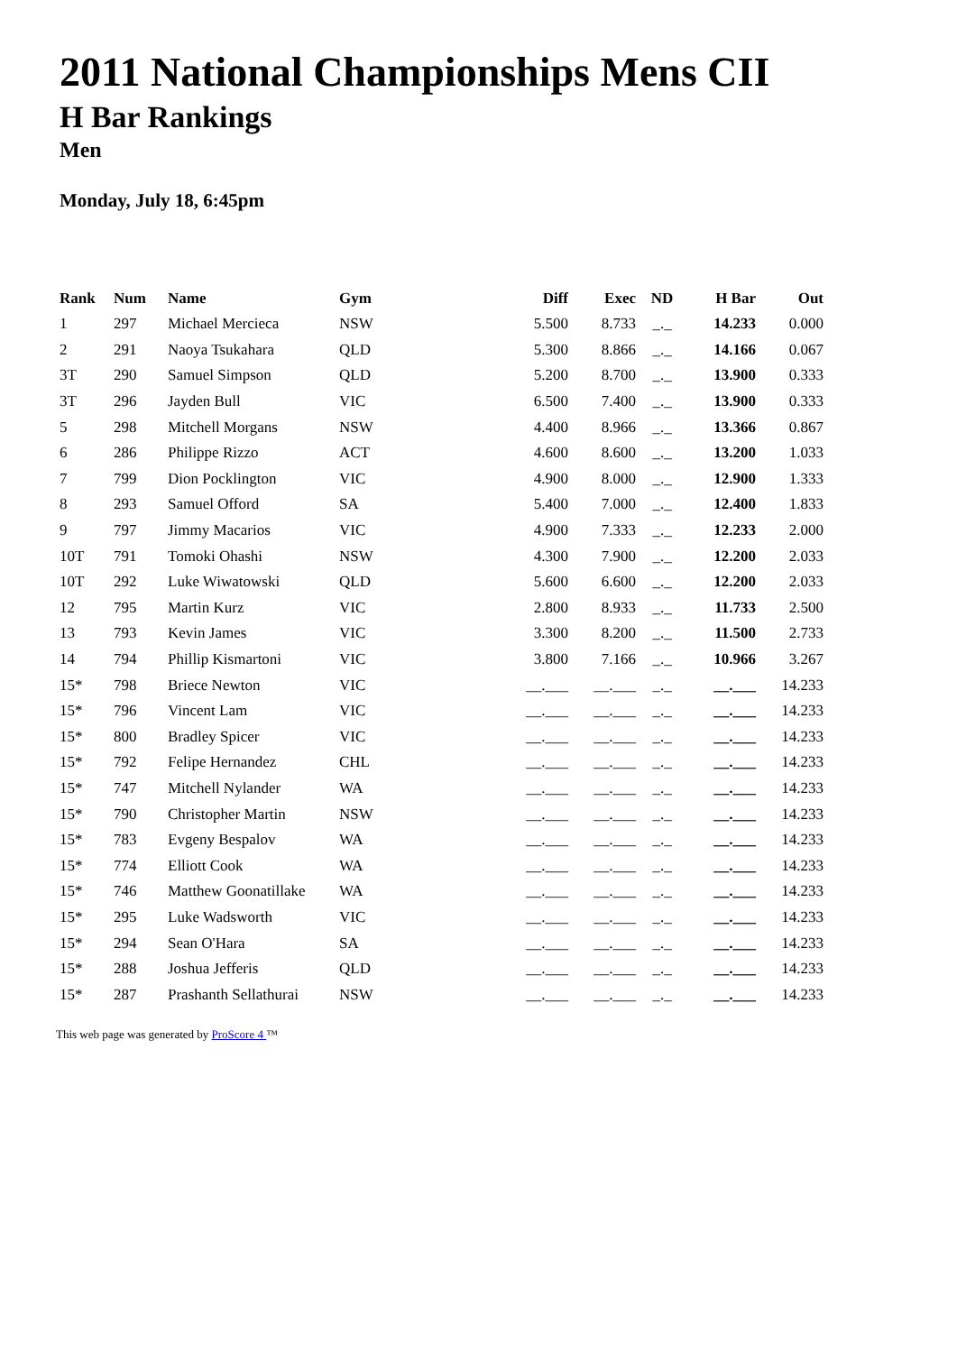2011 National Championships Mens CII
H Bar Rankings
Men
Monday, July 18, 6:45pm
| Rank | Num | Name | Gym | Diff | Exec | ND | H Bar | Out |
| --- | --- | --- | --- | --- | --- | --- | --- | --- |
| 1 | 297 | Michael Mercieca | NSW | 5.500 | 8.733 | _._ | 14.233 | 0.000 |
| 2 | 291 | Naoya Tsukahara | QLD | 5.300 | 8.866 | _._ | 14.166 | 0.067 |
| 3T | 290 | Samuel Simpson | QLD | 5.200 | 8.700 | _._ | 13.900 | 0.333 |
| 3T | 296 | Jayden Bull | VIC | 6.500 | 7.400 | _._ | 13.900 | 0.333 |
| 5 | 298 | Mitchell Morgans | NSW | 4.400 | 8.966 | _._ | 13.366 | 0.867 |
| 6 | 286 | Philippe Rizzo | ACT | 4.600 | 8.600 | _._ | 13.200 | 1.033 |
| 7 | 799 | Dion Pocklington | VIC | 4.900 | 8.000 | _._ | 12.900 | 1.333 |
| 8 | 293 | Samuel Offord | SA | 5.400 | 7.000 | _._ | 12.400 | 1.833 |
| 9 | 797 | Jimmy Macarios | VIC | 4.900 | 7.333 | _._ | 12.233 | 2.000 |
| 10T | 791 | Tomoki Ohashi | NSW | 4.300 | 7.900 | _._ | 12.200 | 2.033 |
| 10T | 292 | Luke Wiwatowski | QLD | 5.600 | 6.600 | _._ | 12.200 | 2.033 |
| 12 | 795 | Martin Kurz | VIC | 2.800 | 8.933 | _._ | 11.733 | 2.500 |
| 13 | 793 | Kevin James | VIC | 3.300 | 8.200 | _._ | 11.500 | 2.733 |
| 14 | 794 | Phillip Kismartoni | VIC | 3.800 | 7.166 | _._ | 10.966 | 3.267 |
| 15* | 798 | Briece Newton | VIC | __.___ | __.___ | _._ | __.___ | 14.233 |
| 15* | 796 | Vincent Lam | VIC | __.___ | __.___ | _._ | __.___ | 14.233 |
| 15* | 800 | Bradley Spicer | VIC | __.___ | __.___ | _._ | __.___ | 14.233 |
| 15* | 792 | Felipe Hernandez | CHL | __.___ | __.___ | _._ | __.___ | 14.233 |
| 15* | 747 | Mitchell Nylander | WA | __.___ | __.___ | _._ | __.___ | 14.233 |
| 15* | 790 | Christopher Martin | NSW | __.___ | __.___ | _._ | __.___ | 14.233 |
| 15* | 783 | Evgeny Bespalov | WA | __.___ | __.___ | _._ | __.___ | 14.233 |
| 15* | 774 | Elliott Cook | WA | __.___ | __.___ | _._ | __.___ | 14.233 |
| 15* | 746 | Matthew Goonatillake | WA | __.___ | __.___ | _._ | __.___ | 14.233 |
| 15* | 295 | Luke Wadsworth | VIC | __.___ | __.___ | _._ | __.___ | 14.233 |
| 15* | 294 | Sean O'Hara | SA | __.___ | __.___ | _._ | __.___ | 14.233 |
| 15* | 288 | Joshua Jefferis | QLD | __.___ | __.___ | _._ | __.___ | 14.233 |
| 15* | 287 | Prashanth Sellathurai | NSW | __.___ | __.___ | _._ | __.___ | 14.233 |
This web page was generated by ProScore 4 ™